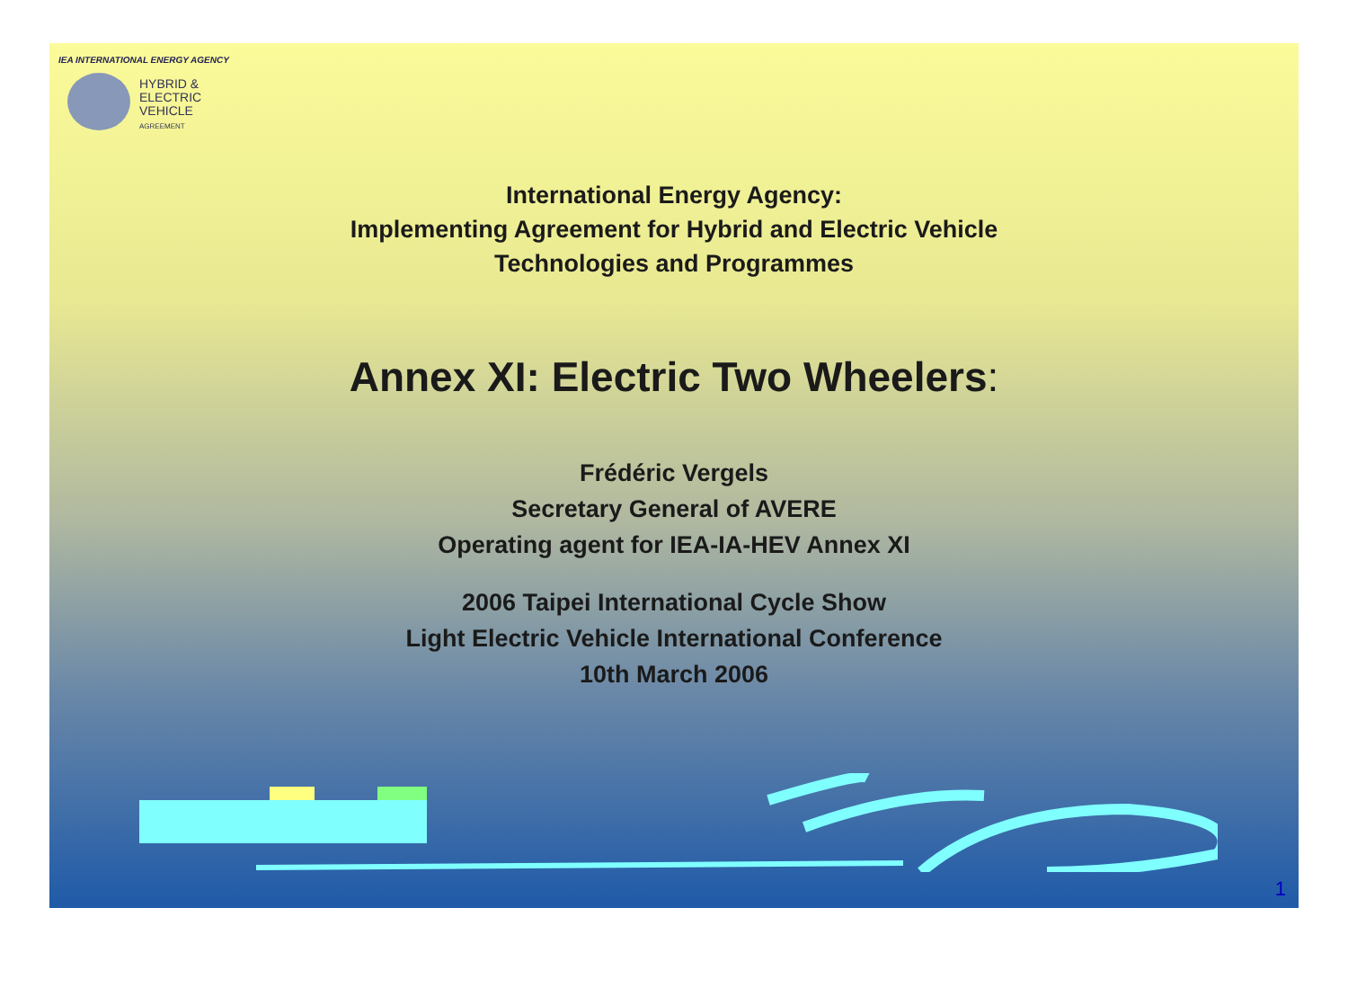IEA INTERNATIONAL ENERGY AGENCY
HYBRID &
ELECTRIC
VEHICLE
AGREEMENT
International Energy Agency:
Implementing Agreement for Hybrid and Electric Vehicle
Technologies and Programmes
Annex XI: Electric Two Wheelers:
Frédéric Vergels
Secretary General of AVERE
Operating agent for IEA-IA-HEV Annex XI
2006 Taipei International Cycle Show
Light Electric Vehicle International Conference
10th March 2006
1